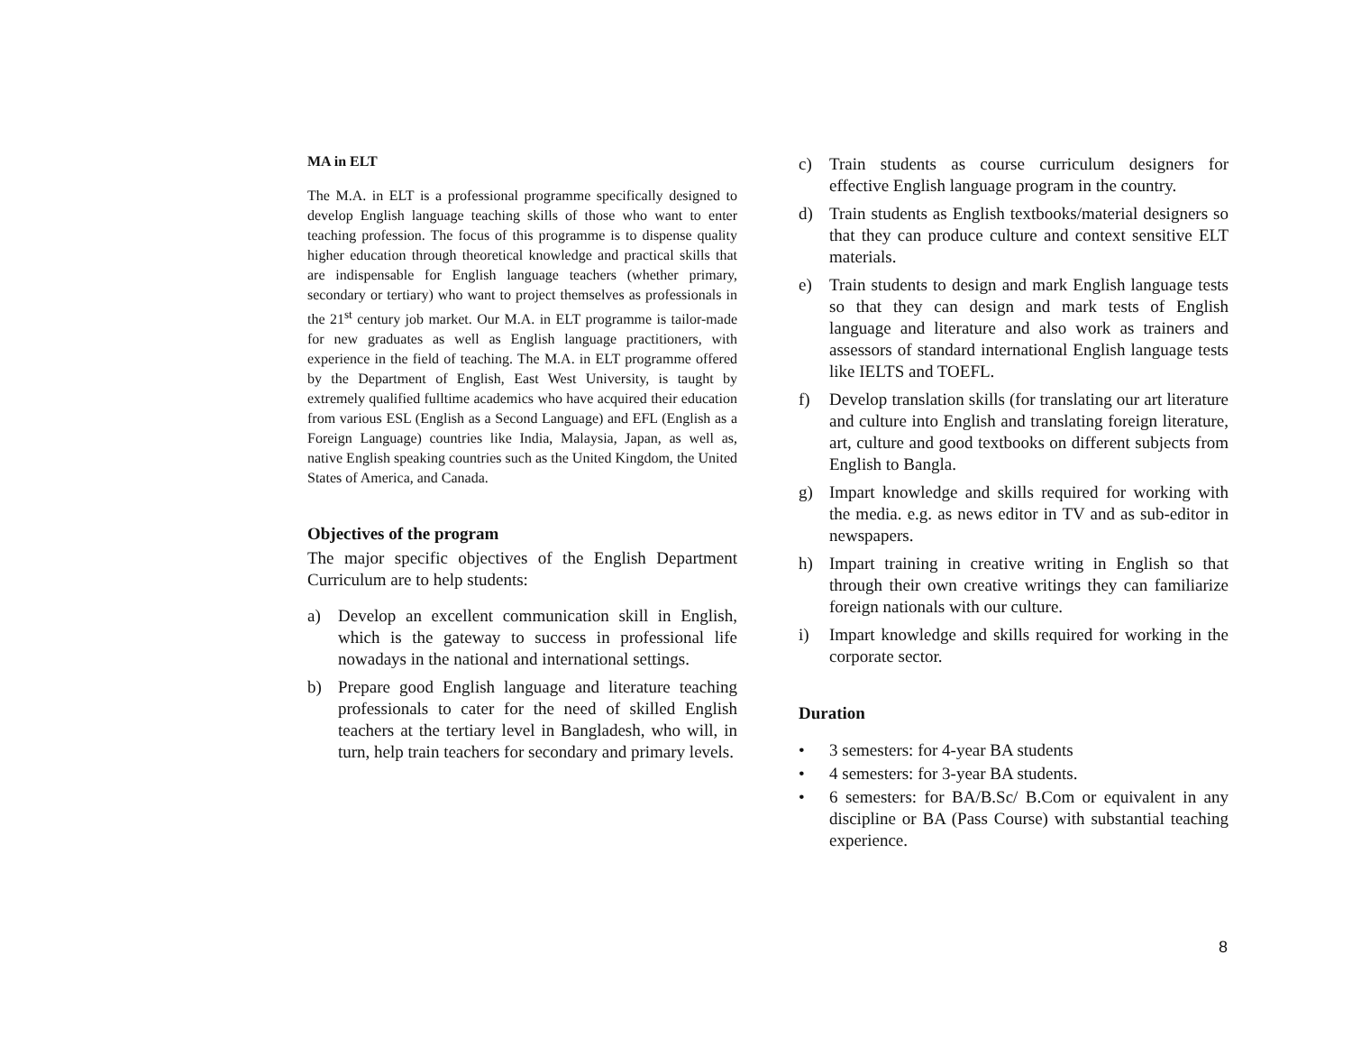MA in ELT
The M.A. in ELT is a professional programme specifically designed to develop English language teaching skills of those who want to enter teaching profession. The focus of this programme is to dispense quality higher education through theoretical knowledge and practical skills that are indispensable for English language teachers (whether primary, secondary or tertiary) who want to project themselves as professionals in the 21<sup>st</sup> century job market. Our M.A. in ELT programme is tailor-made for new graduates as well as English language practitioners, with experience in the field of teaching. The M.A. in ELT programme offered by the Department of English, East West University, is taught by extremely qualified fulltime academics who have acquired their education from various ESL (English as a Second Language) and EFL (English as a Foreign Language) countries like India, Malaysia, Japan, as well as, native English speaking countries such as the United Kingdom, the United States of America, and Canada.
Objectives of the program
The major specific objectives of the English Department Curriculum are to help students:
a) Develop an excellent communication skill in English, which is the gateway to success in professional life nowadays in the national and international settings.
b) Prepare good English language and literature teaching professionals to cater for the need of skilled English teachers at the tertiary level in Bangladesh, who will, in turn, help train teachers for secondary and primary levels.
c) Train students as course curriculum designers for effective English language program in the country.
d) Train students as English textbooks/material designers so that they can produce culture and context sensitive ELT materials.
e) Train students to design and mark English language tests so that they can design and mark tests of English language and literature and also work as trainers and assessors of standard international English language tests like IELTS and TOEFL.
f) Develop translation skills (for translating our art literature and culture into English and translating foreign literature, art, culture and good textbooks on different subjects from English to Bangla.
g) Impart knowledge and skills required for working with the media. e.g. as news editor in TV and as sub-editor in newspapers.
h) Impart training in creative writing in English so that through their own creative writings they can familiarize foreign nationals with our culture.
i) Impart knowledge and skills required for working in the corporate sector.
Duration
• 3 semesters: for 4-year BA students
• 4 semesters: for 3-year BA students.
• 6 semesters: for BA/B.Sc/ B.Com or equivalent in any discipline or BA (Pass Course) with substantial teaching experience.
8